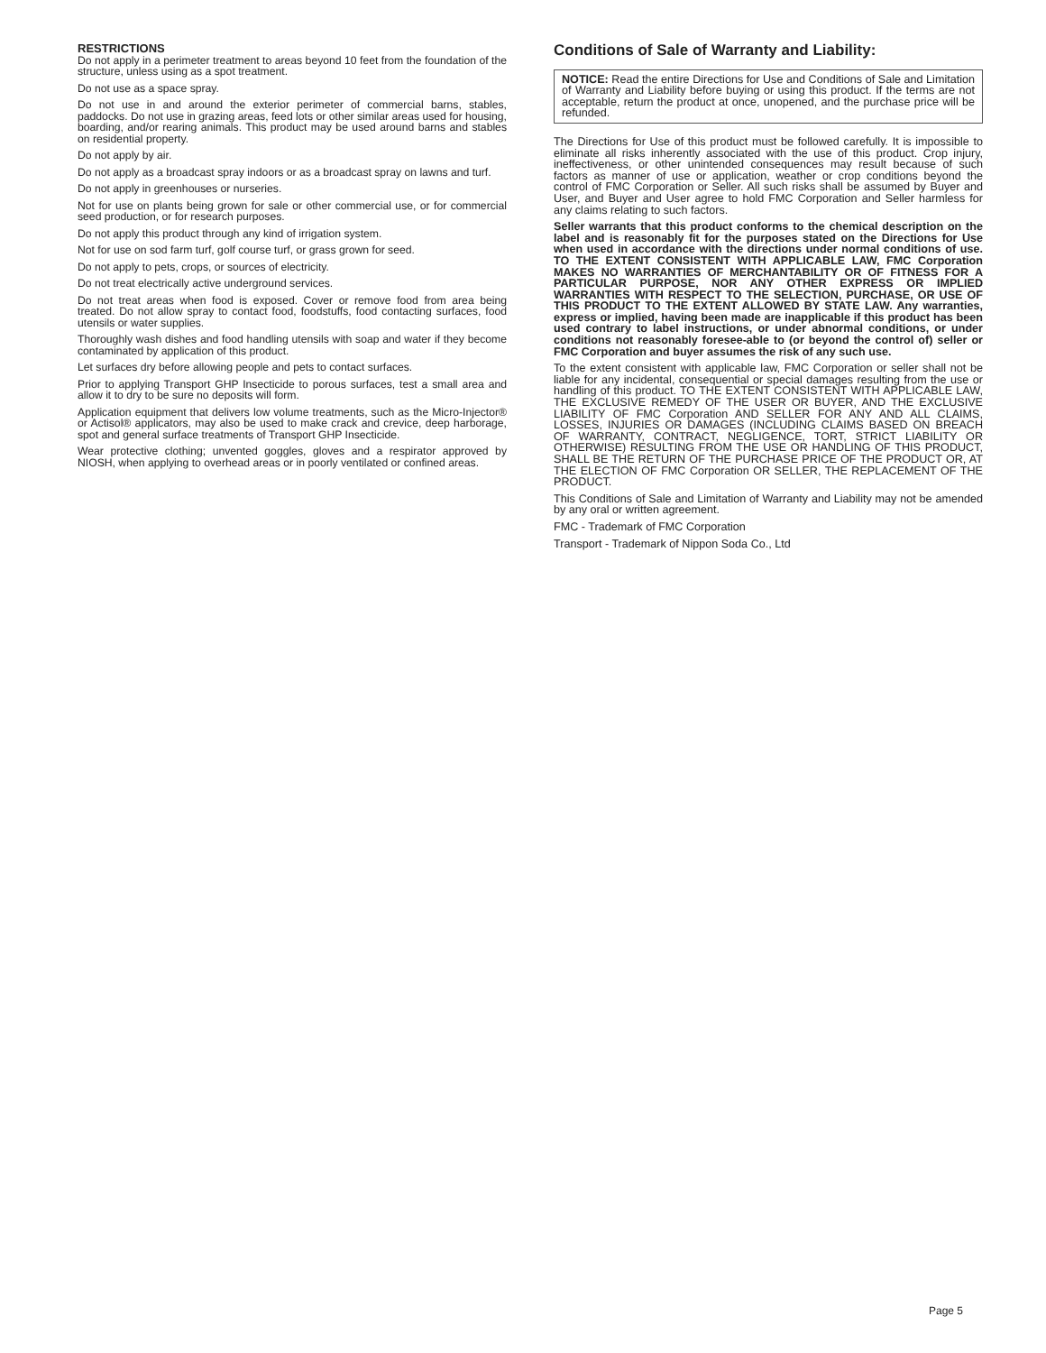RESTRICTIONS
Do not apply in a perimeter treatment to areas beyond 10 feet from the foundation of the structure, unless using as a spot treatment.
Do not use as a space spray.
Do not use in and around the exterior perimeter of commercial barns, stables, paddocks. Do not use in grazing areas, feed lots or other similar areas used for housing, boarding, and/or rearing animals. This product may be used around barns and stables on residential property.
Do not apply by air.
Do not apply as a broadcast spray indoors or as a broadcast spray on lawns and turf.
Do not apply in greenhouses or nurseries.
Not for use on plants being grown for sale or other commercial use, or for commercial seed production, or for research purposes.
Do not apply this product through any kind of irrigation system.
Not for use on sod farm turf, golf course turf, or grass grown for seed.
Do not apply to pets, crops, or sources of electricity.
Do not treat electrically active underground services.
Do not treat areas when food is exposed. Cover or remove food from area being treated. Do not allow spray to contact food, foodstuffs, food contacting surfaces, food utensils or water supplies.
Thoroughly wash dishes and food handling utensils with soap and water if they become contaminated by application of this product.
Let surfaces dry before allowing people and pets to contact surfaces.
Prior to applying Transport GHP Insecticide to porous surfaces, test a small area and allow it to dry to be sure no deposits will form.
Application equipment that delivers low volume treatments, such as the Micro-Injector® or Actisol® applicators, may also be used to make crack and crevice, deep harborage, spot and general surface treatments of Transport GHP Insecticide.
Wear protective clothing; unvented goggles, gloves and a respirator approved by NIOSH, when applying to overhead areas or in poorly ventilated or confined areas.
Conditions of Sale of Warranty and Liability:
NOTICE: Read the entire Directions for Use and Conditions of Sale and Limitation of Warranty and Liability before buying or using this product. If the terms are not acceptable, return the product at once, unopened, and the purchase price will be refunded.
The Directions for Use of this product must be followed carefully. It is impossible to eliminate all risks inherently associated with the use of this product. Crop injury, ineffectiveness, or other unintended consequences may result because of such factors as manner of use or application, weather or crop conditions beyond the control of FMC Corporation or Seller. All such risks shall be assumed by Buyer and User, and Buyer and User agree to hold FMC Corporation and Seller harmless for any claims relating to such factors.
Seller warrants that this product conforms to the chemical description on the label and is reasonably fit for the purposes stated on the Directions for Use when used in accordance with the directions under normal conditions of use. TO THE EXTENT CONSISTENT WITH APPLICABLE LAW, FMC Corporation MAKES NO WARRANTIES OF MERCHANTABILITY OR OF FITNESS FOR A PARTICULAR PURPOSE, NOR ANY OTHER EXPRESS OR IMPLIED WARRANTIES WITH RESPECT TO THE SELECTION, PURCHASE, OR USE OF THIS PRODUCT TO THE EXTENT ALLOWED BY STATE LAW. Any warranties, express or implied, having been made are inapplicable if this product has been used contrary to label instructions, or under abnormal conditions, or under conditions not reasonably foresee-able to (or beyond the control of) seller or FMC Corporation and buyer assumes the risk of any such use.
To the extent consistent with applicable law, FMC Corporation or seller shall not be liable for any incidental, consequential or special damages resulting from the use or handling of this product. TO THE EXTENT CONSISTENT WITH APPLICABLE LAW, THE EXCLUSIVE REMEDY OF THE USER OR BUYER, AND THE EXCLUSIVE LIABILITY OF FMC Corporation AND SELLER FOR ANY AND ALL CLAIMS, LOSSES, INJURIES OR DAMAGES (INCLUDING CLAIMS BASED ON BREACH OF WARRANTY, CONTRACT, NEGLIGENCE, TORT, STRICT LIABILITY OR OTHERWISE) RESULTING FROM THE USE OR HANDLING OF THIS PRODUCT, SHALL BE THE RETURN OF THE PURCHASE PRICE OF THE PRODUCT OR, AT THE ELECTION OF FMC Corporation OR SELLER, THE REPLACEMENT OF THE PRODUCT.
This Conditions of Sale and Limitation of Warranty and Liability may not be amended by any oral or written agreement.
FMC - Trademark of FMC Corporation
Transport - Trademark of Nippon Soda Co., Ltd
Page 5